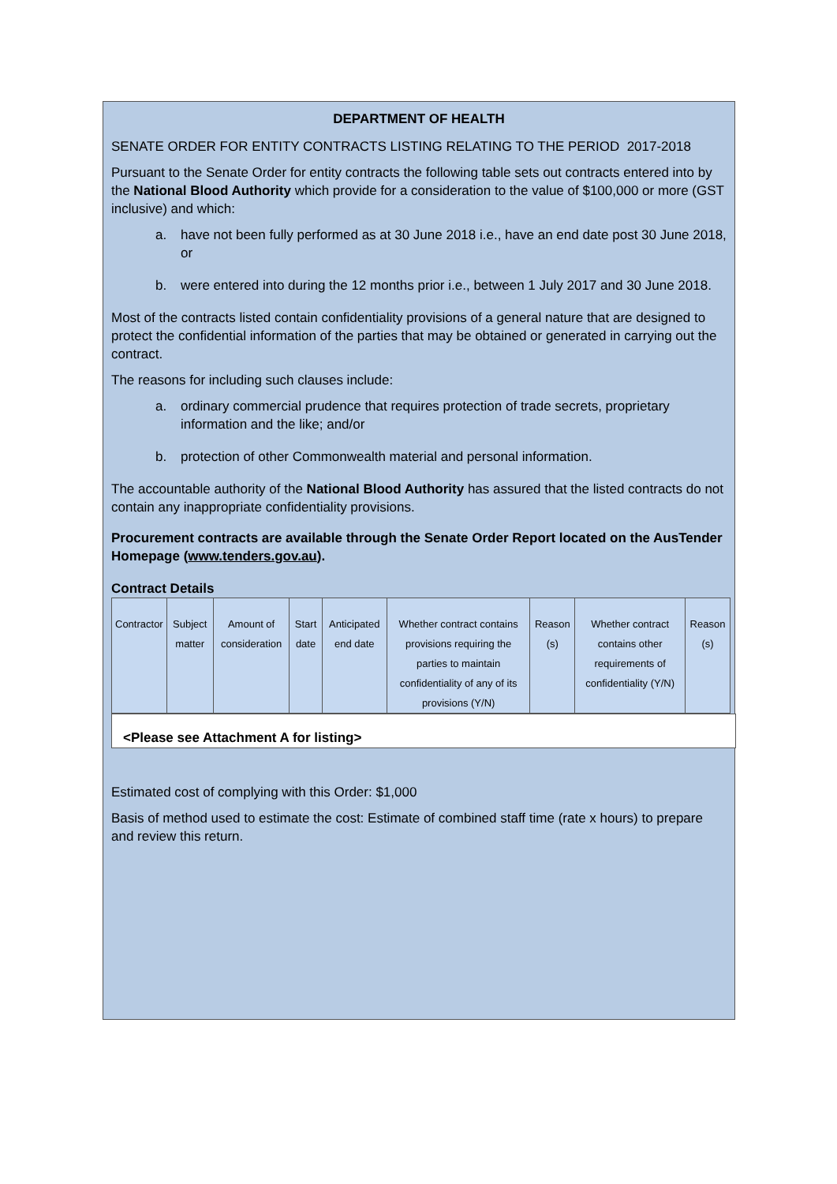DEPARTMENT OF HEALTH
SENATE ORDER FOR ENTITY CONTRACTS LISTING RELATING TO THE PERIOD 2017-2018
Pursuant to the Senate Order for entity contracts the following table sets out contracts entered into by the National Blood Authority which provide for a consideration to the value of $100,000 or more (GST inclusive) and which:
a. have not been fully performed as at 30 June 2018 i.e., have an end date post 30 June 2018, or
b. were entered into during the 12 months prior i.e., between 1 July 2017 and 30 June 2018.
Most of the contracts listed contain confidentiality provisions of a general nature that are designed to protect the confidential information of the parties that may be obtained or generated in carrying out the contract.
The reasons for including such clauses include:
a. ordinary commercial prudence that requires protection of trade secrets, proprietary information and the like; and/or
b. protection of other Commonwealth material and personal information.
The accountable authority of the National Blood Authority has assured that the listed contracts do not contain any inappropriate confidentiality provisions.
Procurement contracts are available through the Senate Order Report located on the AusTender Homepage (www.tenders.gov.au).
Contract Details
| Contractor | Subject matter | Amount of consideration | Start date | Anticipated end date | Whether contract contains provisions requiring the parties to maintain confidentiality of any of its provisions (Y/N) | Reason (s) | Whether contract contains other requirements of confidentiality (Y/N) | Reason (s) |
<Please see Attachment A for listing>
Estimated cost of complying with this Order: $1,000
Basis of method used to estimate the cost: Estimate of combined staff time (rate x hours) to prepare and review this return.